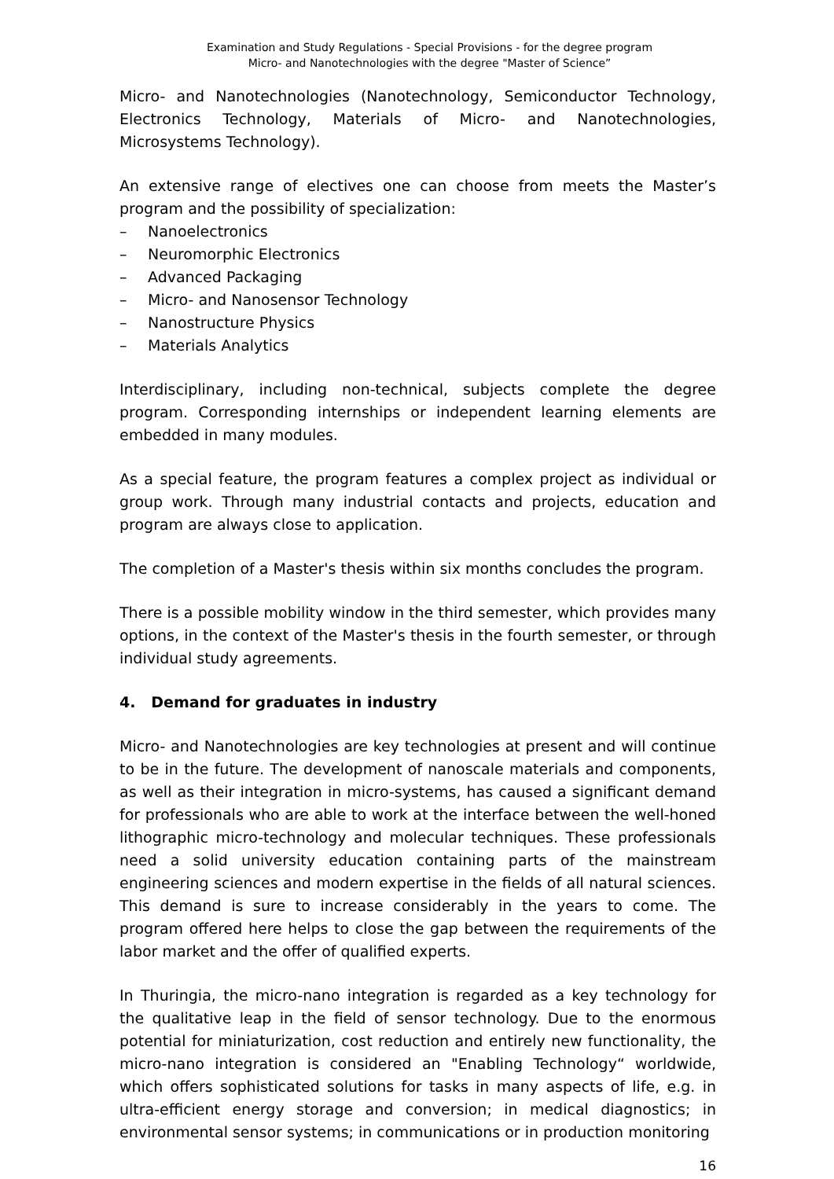Examination and Study Regulations - Special Provisions - for the degree program
Micro- and Nanotechnologies with the degree "Master of Science”
Micro- and Nanotechnologies (Nanotechnology, Semiconductor Technology, Electronics Technology, Materials of Micro- and Nanotechnologies, Microsystems Technology).
An extensive range of electives one can choose from meets the Master’s program and the possibility of specialization:
– Nanoelectronics
– Neuromorphic Electronics
– Advanced Packaging
– Micro- and Nanosensor Technology
– Nanostructure Physics
– Materials Analytics
Interdisciplinary, including non-technical, subjects complete the degree program. Corresponding internships or independent learning elements are embedded in many modules.
As a special feature, the program features a complex project as individual or group work. Through many industrial contacts and projects, education and program are always close to application.
The completion of a Master's thesis within six months concludes the program.
There is a possible mobility window in the third semester, which provides many options, in the context of the Master's thesis in the fourth semester, or through individual study agreements.
4. Demand for graduates in industry
Micro- and Nanotechnologies are key technologies at present and will continue to be in the future. The development of nanoscale materials and components, as well as their integration in micro-systems, has caused a significant demand for professionals who are able to work at the interface between the well-honed lithographic micro-technology and molecular techniques. These professionals need a solid university education containing parts of the mainstream engineering sciences and modern expertise in the fields of all natural sciences. This demand is sure to increase considerably in the years to come. The program offered here helps to close the gap between the requirements of the labor market and the offer of qualified experts.
In Thuringia, the micro-nano integration is regarded as a key technology for the qualitative leap in the field of sensor technology. Due to the enormous potential for miniaturization, cost reduction and entirely new functionality, the micro-nano integration is considered an "Enabling Technology“ worldwide, which offers sophisticated solutions for tasks in many aspects of life, e.g. in ultra-efficient energy storage and conversion; in medical diagnostics; in environmental sensor systems; in communications or in production monitoring
16